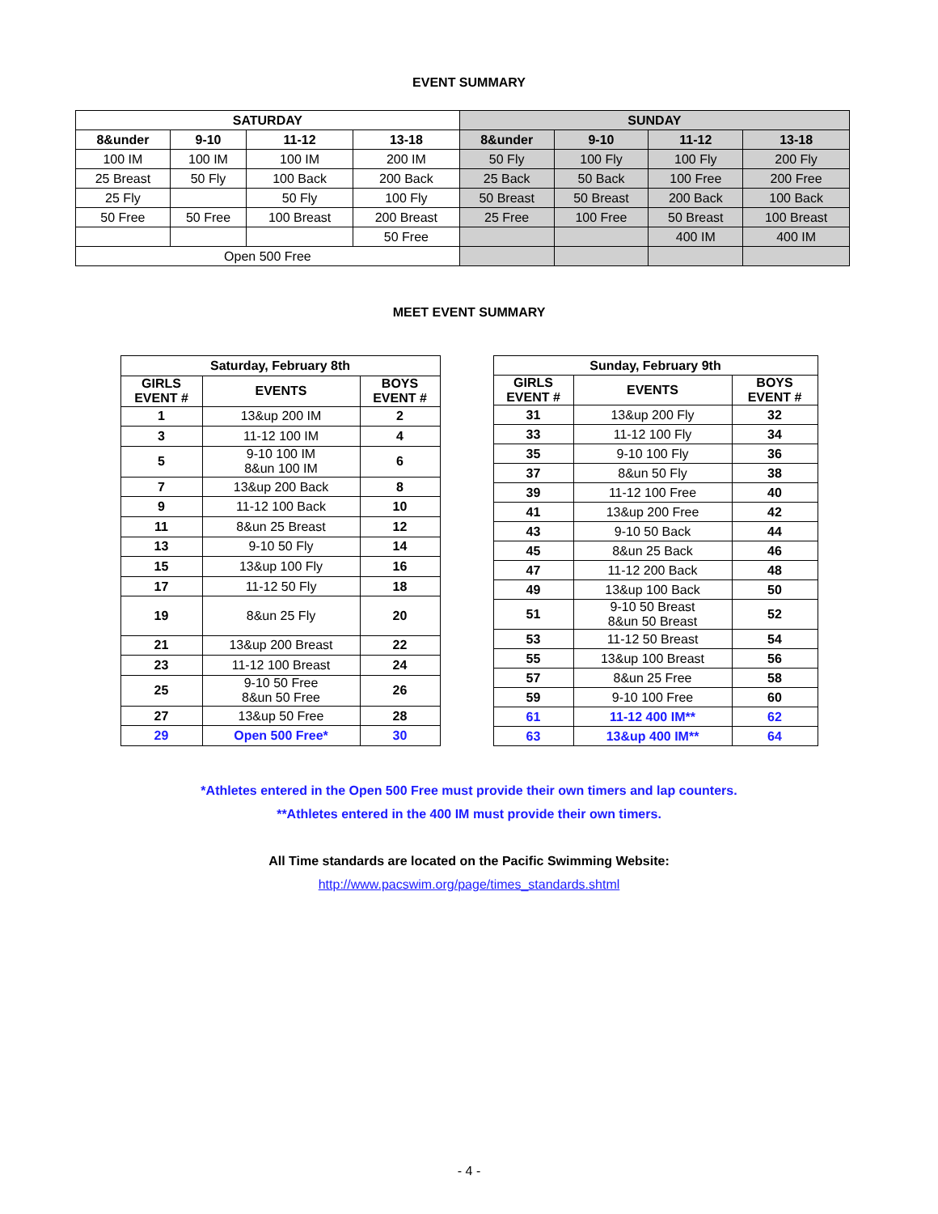EVENT SUMMARY
| SATURDAY | | | | SUNDAY | | | |
| --- | --- | --- | --- | --- | --- | --- | --- |
| 8&under | 9-10 | 11-12 | 13-18 | 8&under | 9-10 | 11-12 | 13-18 |
| 100 IM | 100 IM | 100 IM | 200 IM | 50 Fly | 100 Fly | 100 Fly | 200 Fly |
| 25 Breast | 50 Fly | 100 Back | 200 Back | 25 Back | 50 Back | 100 Free | 200 Free |
| 25 Fly | | 50 Fly | 100 Fly | 50 Breast | 50 Breast | 200 Back | 100 Back |
| 50 Free | 50 Free | 100 Breast | 200 Breast | 25 Free | 100 Free | 50 Breast | 100 Breast |
| | | | 50 Free | | | 400 IM | 400 IM |
| Open 500 Free | | | | | | | |
MEET EVENT SUMMARY
| Saturday, February 8th | | |
| --- | --- | --- |
| GIRLS EVENT # | EVENTS | BOYS EVENT # |
| 1 | 13&up 200 IM | 2 |
| 3 | 11-12 100 IM | 4 |
| 5 | 9-10 100 IM 8&un 100 IM | 6 |
| 7 | 13&up 200 Back | 8 |
| 9 | 11-12 100 Back | 10 |
| 11 | 8&un 25 Breast | 12 |
| 13 | 9-10 50 Fly | 14 |
| 15 | 13&up 100 Fly | 16 |
| 17 | 11-12 50 Fly | 18 |
| 19 | 8&un 25 Fly | 20 |
| 21 | 13&up 200 Breast | 22 |
| 23 | 11-12 100 Breast | 24 |
| 25 | 9-10 50 Free 8&un 50 Free | 26 |
| 27 | 13&up 50 Free | 28 |
| 29 | Open 500 Free* | 30 |
| Sunday, February 9th | | |
| --- | --- | --- |
| GIRLS EVENT # | EVENTS | BOYS EVENT # |
| 31 | 13&up 200 Fly | 32 |
| 33 | 11-12 100 Fly | 34 |
| 35 | 9-10 100 Fly | 36 |
| 37 | 8&un 50 Fly | 38 |
| 39 | 11-12 100 Free | 40 |
| 41 | 13&up 200 Free | 42 |
| 43 | 9-10 50 Back | 44 |
| 45 | 8&un 25 Back | 46 |
| 47 | 11-12 200 Back | 48 |
| 49 | 13&up 100 Back | 50 |
| 51 | 9-10 50 Breast 8&un 50 Breast | 52 |
| 53 | 11-12 50 Breast | 54 |
| 55 | 13&up 100 Breast | 56 |
| 57 | 8&un 25 Free | 58 |
| 59 | 9-10 100 Free | 60 |
| 61 | 11-12 400 IM** | 62 |
| 63 | 13&up 400 IM** | 64 |
*Athletes entered in the Open 500 Free must provide their own timers and lap counters.
**Athletes entered in the 400 IM must provide their own timers.
All Time standards are located on the Pacific Swimming Website:
http://www.pacswim.org/page/times_standards.shtml
- 4 -